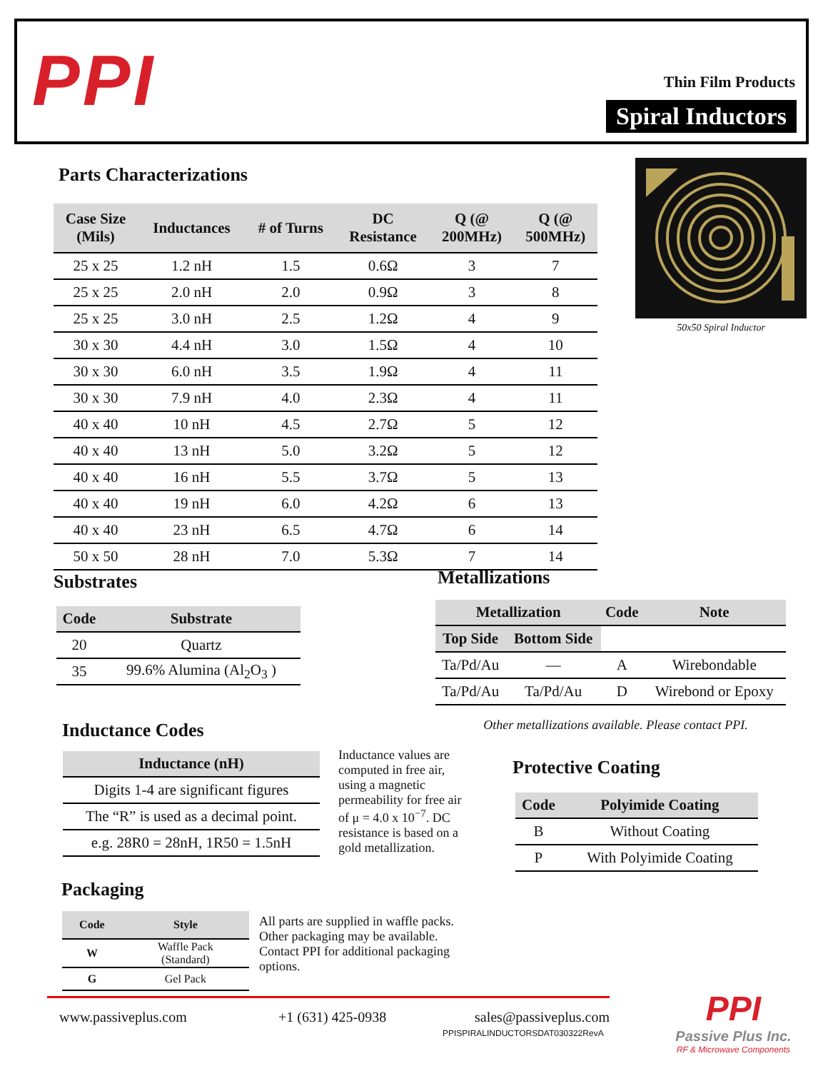PPI Thin Film Products
Spiral Inductors
Parts Characterizations
| Case Size (Mils) | Inductances | # of Turns | DC Resistance | Q (@ 200MHz) | Q (@ 500MHz) |
| --- | --- | --- | --- | --- | --- |
| 25 x 25 | 1.2 nH | 1.5 | 0.6Ω | 3 | 7 |
| 25 x 25 | 2.0 nH | 2.0 | 0.9Ω | 3 | 8 |
| 25 x 25 | 3.0 nH | 2.5 | 1.2Ω | 4 | 9 |
| 30 x 30 | 4.4 nH | 3.0 | 1.5Ω | 4 | 10 |
| 30 x 30 | 6.0 nH | 3.5 | 1.9Ω | 4 | 11 |
| 30 x 30 | 7.9 nH | 4.0 | 2.3Ω | 4 | 11 |
| 40 x 40 | 10 nH | 4.5 | 2.7Ω | 5 | 12 |
| 40 x 40 | 13 nH | 5.0 | 3.2Ω | 5 | 12 |
| 40 x 40 | 16 nH | 5.5 | 3.7Ω | 5 | 13 |
| 40 x 40 | 19 nH | 6.0 | 4.2Ω | 6 | 13 |
| 40 x 40 | 23 nH | 6.5 | 4.7Ω | 6 | 14 |
| 50 x 50 | 28 nH | 7.0 | 5.3Ω | 7 | 14 |
50x50 Spiral Inductor
Substrates
| Code | Substrate |
| --- | --- |
| 20 | Quartz |
| 35 | 99.6% Alumina (Al<sub>2</sub>O<sub>3</sub> ) |
Metallizations
| Metallization | | Code | Note |
| --- | --- | --- | --- |
| Top Side | Bottom Side | | |
| Ta/Pd/Au | — | A | Wirebondable |
| Ta/Pd/Au | Ta/Pd/Au | D | Wirebond or Epoxy |
Other metallizations available. Please contact PPI.
Inductance Codes
| Inductance (nH) |
| --- |
| Digits 1-4 are significant figures |
| The “R” is used as a decimal point. |
| e.g. 28R0 = 28nH, 1R50 = 1.5nH |
Inductance values are computed in free air, using a magnetic permeability for free air of μ = 4.0 x 10<sup>−7</sup>. DC resistance is based on a gold metallization.
Protective Coating
| Code | Polyimide Coating |
| --- | --- |
| B | Without Coating |
| P | With Polyimide Coating |
Packaging
| Code | Style |
| --- | --- |
| W | Waffle Pack (Standard) |
| G | Gel Pack |
All parts are supplied in waffle packs. Other packaging may be available. Contact PPI for additional packaging options.
www.passiveplus.com +1 (631) 425-0938 sales@passiveplus.com
PPISPIRALINDUCTORSDAT030322RevA
PPI
Passive Plus Inc.
RF & Microwave Components